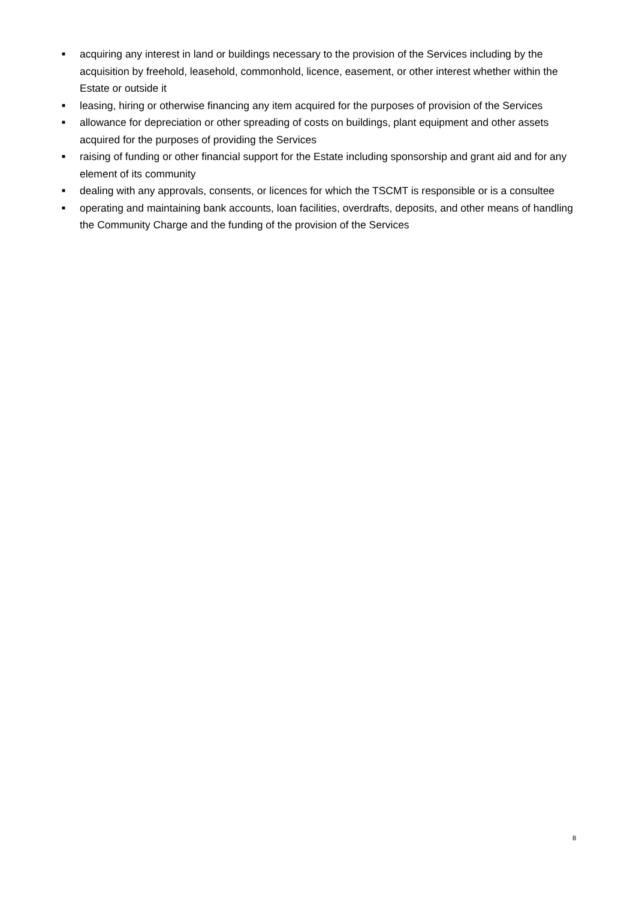■ acquiring any interest in land or buildings necessary to the provision of the Services including by the acquisition by freehold, leasehold, commonhold, licence, easement, or other interest whether within the Estate or outside it
■ leasing, hiring or otherwise financing any item acquired for the purposes of provision of the Services
■ allowance for depreciation or other spreading of costs on buildings, plant equipment and other assets acquired for the purposes of providing the Services
■ raising of funding or other financial support for the Estate including sponsorship and grant aid and for any element of its community
■ dealing with any approvals, consents, or licences for which the TSCMT is responsible or is a consultee
■ operating and maintaining bank accounts, loan facilities, overdrafts, deposits, and other means of handling the Community Charge and the funding of the provision of the Services
8